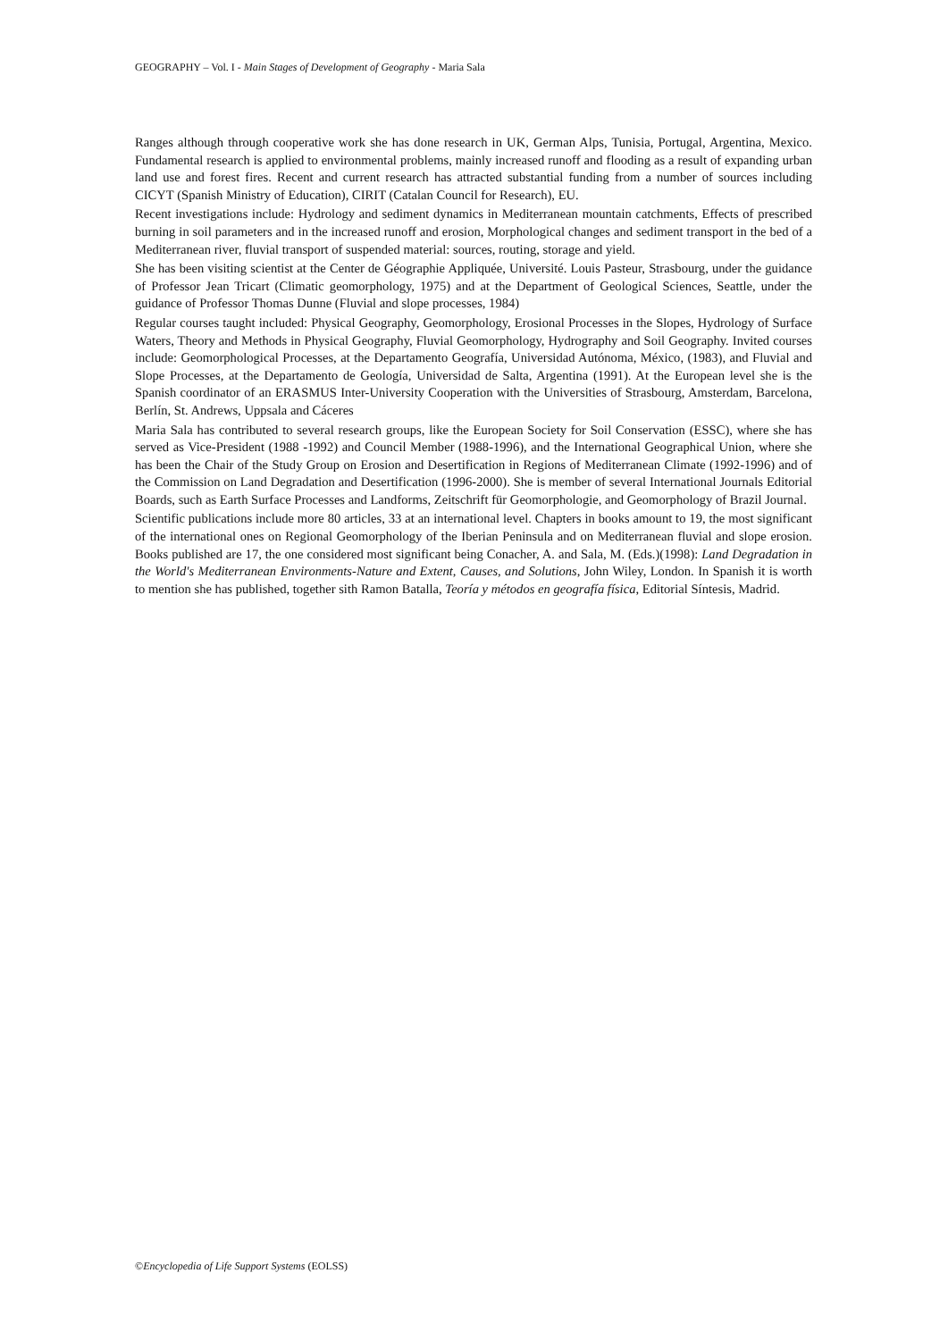GEOGRAPHY – Vol. I - Main Stages of Development of Geography - Maria Sala
Ranges although through cooperative work she has done research in UK, German Alps, Tunisia, Portugal, Argentina, Mexico. Fundamental research is applied to environmental problems, mainly increased runoff and flooding as a result of expanding urban land use and forest fires. Recent and current research has attracted substantial funding from a number of sources including CICYT (Spanish Ministry of Education), CIRIT (Catalan Council for Research), EU.
Recent investigations include: Hydrology and sediment dynamics in Mediterranean mountain catchments, Effects of prescribed burning in soil parameters and in the increased runoff and erosion, Morphological changes and sediment transport in the bed of a Mediterranean river, fluvial transport of suspended material: sources, routing, storage and yield.
She has been visiting scientist at the Center de Géographie Appliquée, Université. Louis Pasteur, Strasbourg, under the guidance of Professor Jean Tricart (Climatic geomorphology, 1975) and at the Department of Geological Sciences, Seattle, under the guidance of Professor Thomas Dunne (Fluvial and slope processes, 1984)
Regular courses taught included: Physical Geography, Geomorphology, Erosional Processes in the Slopes, Hydrology of Surface Waters, Theory and Methods in Physical Geography, Fluvial Geomorphology, Hydrography and Soil Geography. Invited courses include: Geomorphological Processes, at the Departamento Geografía, Universidad Autónoma, México, (1983), and Fluvial and Slope Processes, at the Departamento de Geología, Universidad de Salta, Argentina (1991). At the European level she is the Spanish coordinator of an ERASMUS Inter-University Cooperation with the Universities of Strasbourg, Amsterdam, Barcelona, Berlín, St. Andrews, Uppsala and Cáceres
Maria Sala has contributed to several research groups, like the European Society for Soil Conservation (ESSC), where she has served as Vice-President (1988 -1992) and Council Member (1988-1996), and the International Geographical Union, where she has been the Chair of the Study Group on Erosion and Desertification in Regions of Mediterranean Climate (1992-1996) and of the Commission on Land Degradation and Desertification (1996-2000). She is member of several International Journals Editorial Boards, such as Earth Surface Processes and Landforms, Zeitschrift für Geomorphologie, and Geomorphology of Brazil Journal.
Scientific publications include more 80 articles, 33 at an international level. Chapters in books amount to 19, the most significant of the international ones on Regional Geomorphology of the Iberian Peninsula and on Mediterranean fluvial and slope erosion. Books published are 17, the one considered most significant being Conacher, A. and Sala, M. (Eds.)(1998): Land Degradation in the World's Mediterranean Environments-Nature and Extent, Causes, and Solutions, John Wiley, London. In Spanish it is worth to mention she has published, together sith Ramon Batalla, Teoría y métodos en geografía física, Editorial Síntesis, Madrid.
©Encyclopedia of Life Support Systems (EOLSS)